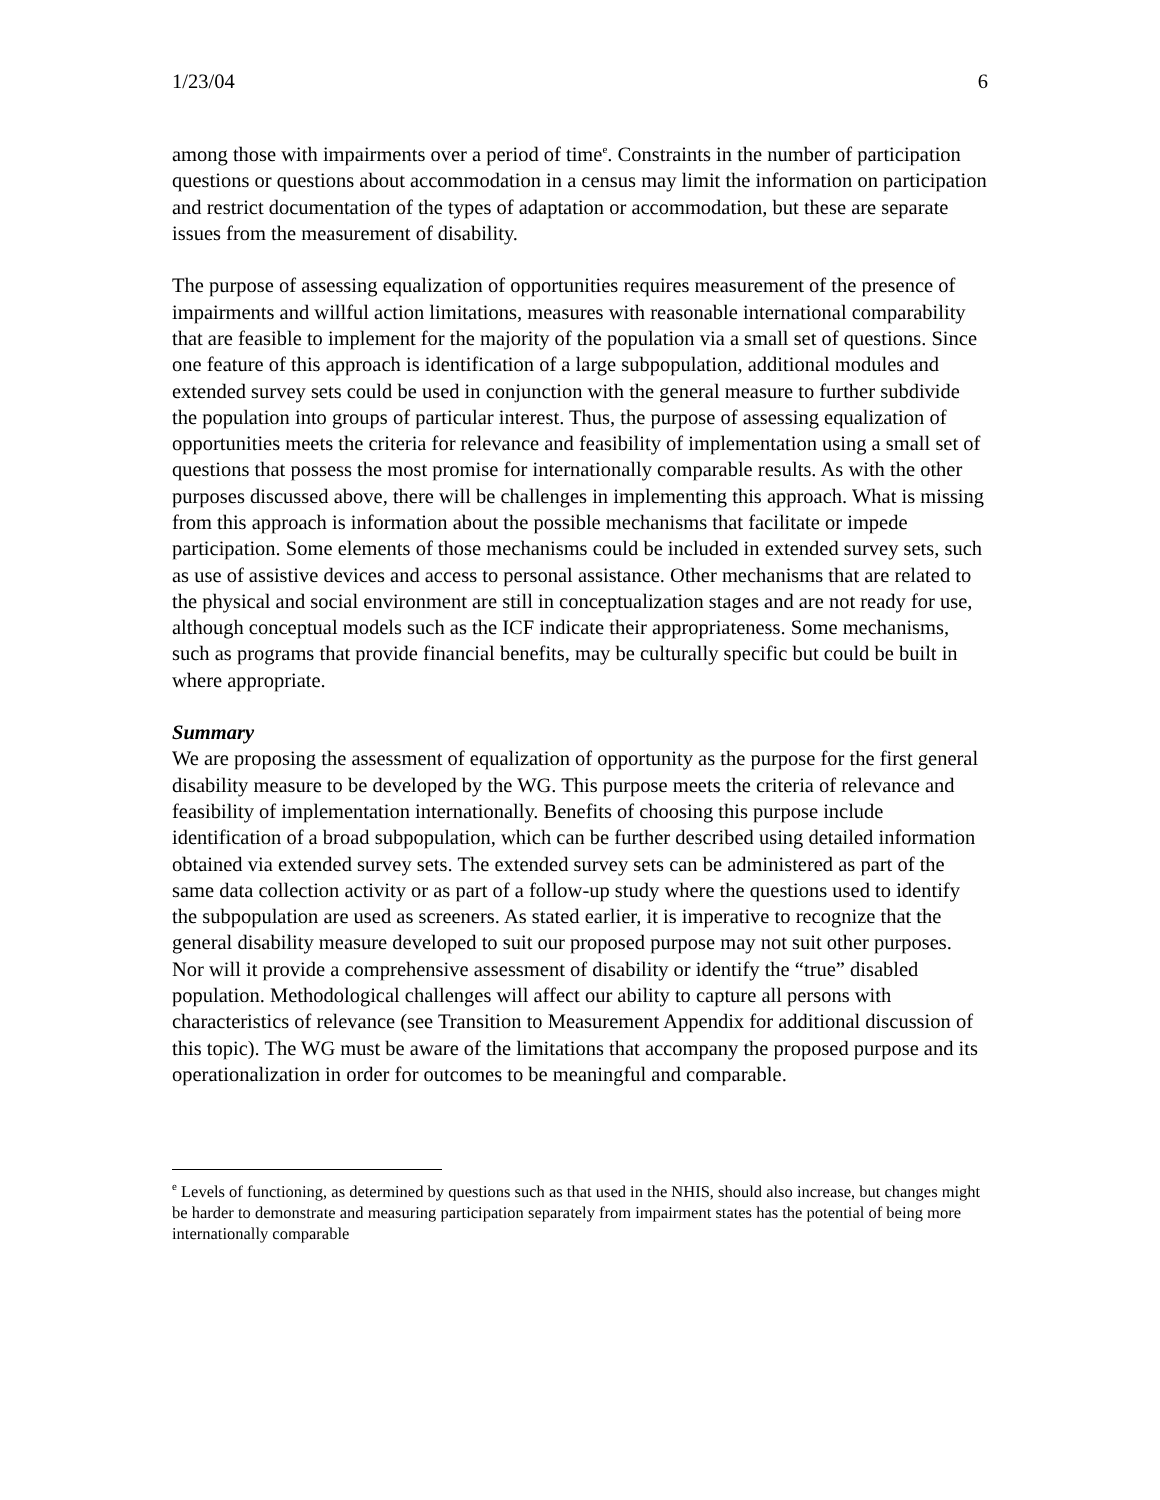1/23/04 6
among those with impairments over a period of time<sup>e</sup>. Constraints in the number of participation questions or questions about accommodation in a census may limit the information on participation and restrict documentation of the types of adaptation or accommodation, but these are separate issues from the measurement of disability.
The purpose of assessing equalization of opportunities requires measurement of the presence of impairments and willful action limitations, measures with reasonable international comparability that are feasible to implement for the majority of the population via a small set of questions. Since one feature of this approach is identification of a large subpopulation, additional modules and extended survey sets could be used in conjunction with the general measure to further subdivide the population into groups of particular interest. Thus, the purpose of assessing equalization of opportunities meets the criteria for relevance and feasibility of implementation using a small set of questions that possess the most promise for internationally comparable results. As with the other purposes discussed above, there will be challenges in implementing this approach. What is missing from this approach is information about the possible mechanisms that facilitate or impede participation. Some elements of those mechanisms could be included in extended survey sets, such as use of assistive devices and access to personal assistance. Other mechanisms that are related to the physical and social environment are still in conceptualization stages and are not ready for use, although conceptual models such as the ICF indicate their appropriateness. Some mechanisms, such as programs that provide financial benefits, may be culturally specific but could be built in where appropriate.
Summary
We are proposing the assessment of equalization of opportunity as the purpose for the first general disability measure to be developed by the WG. This purpose meets the criteria of relevance and feasibility of implementation internationally. Benefits of choosing this purpose include identification of a broad subpopulation, which can be further described using detailed information obtained via extended survey sets. The extended survey sets can be administered as part of the same data collection activity or as part of a follow-up study where the questions used to identify the subpopulation are used as screeners. As stated earlier, it is imperative to recognize that the general disability measure developed to suit our proposed purpose may not suit other purposes. Nor will it provide a comprehensive assessment of disability or identify the “true” disabled population. Methodological challenges will affect our ability to capture all persons with characteristics of relevance (see Transition to Measurement Appendix for additional discussion of this topic). The WG must be aware of the limitations that accompany the proposed purpose and its operationalization in order for outcomes to be meaningful and comparable.
<sup>e</sup> Levels of functioning, as determined by questions such as that used in the NHIS, should also increase, but changes might be harder to demonstrate and measuring participation separately from impairment states has the potential of being more internationally comparable